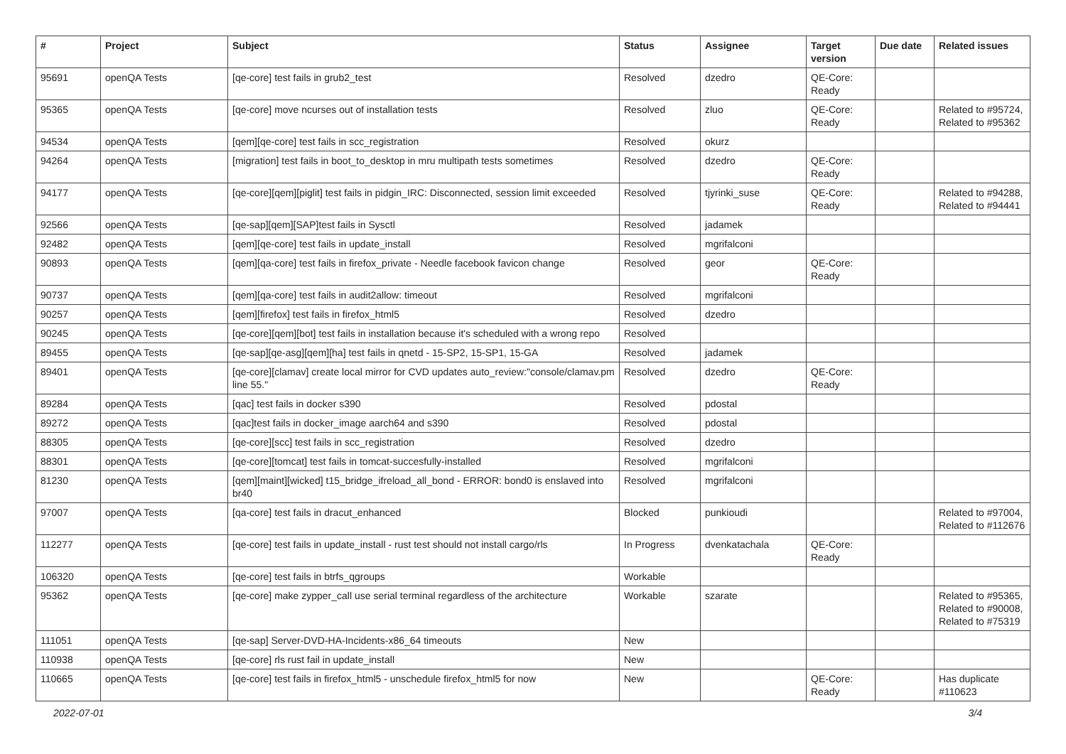| # | Project | Subject | Status | Assignee | Target version | Due date | Related issues |
| --- | --- | --- | --- | --- | --- | --- | --- |
| 95691 | openQA Tests | [qe-core] test fails in grub2_test | Resolved | dzedro | QE-Core: Ready | | |
| 95365 | openQA Tests | [qe-core] move ncurses out of installation tests | Resolved | zluo | QE-Core: Ready | | Related to #95724, Related to #95362 |
| 94534 | openQA Tests | [qem][qe-core] test fails in scc_registration | Resolved | okurz | | | |
| 94264 | openQA Tests | [migration] test fails in boot_to_desktop in mru multipath tests sometimes | Resolved | dzedro | QE-Core: Ready | | |
| 94177 | openQA Tests | [qe-core][qem][piglit] test fails in pidgin_IRC: Disconnected, session limit exceeded | Resolved | tjyrinki_suse | QE-Core: Ready | | Related to #94288, Related to #94441 |
| 92566 | openQA Tests | [qe-sap][qem][SAP]test fails in Sysctl | Resolved | jadamek | | | |
| 92482 | openQA Tests | [qem][qe-core] test fails in update_install | Resolved | mgrifalconi | | | |
| 90893 | openQA Tests | [qem][qa-core] test fails in firefox_private - Needle facebook favicon change | Resolved | geor | QE-Core: Ready | | |
| 90737 | openQA Tests | [qem][qa-core] test fails in audit2allow: timeout | Resolved | mgrifalconi | | | |
| 90257 | openQA Tests | [qem][firefox] test fails in firefox_html5 | Resolved | dzedro | | | |
| 90245 | openQA Tests | [qe-core][qem][bot] test fails in installation because it's scheduled with a wrong repo | Resolved | | | | |
| 89455 | openQA Tests | [qe-sap][qe-asg][qem][ha] test fails in qnetd - 15-SP2, 15-SP1, 15-GA | Resolved | jadamek | | | |
| 89401 | openQA Tests | [qe-core][clamav] create local mirror for CVD updates auto_review:"console/clamav.pm line 55." | Resolved | dzedro | QE-Core: Ready | | |
| 89284 | openQA Tests | [qac] test fails in docker s390 | Resolved | pdostal | | | |
| 89272 | openQA Tests | [qac]test fails in docker_image aarch64 and s390 | Resolved | pdostal | | | |
| 88305 | openQA Tests | [qe-core][scc] test fails in scc_registration | Resolved | dzedro | | | |
| 88301 | openQA Tests | [qe-core][tomcat] test fails in tomcat-succesfully-installed | Resolved | mgrifalconi | | | |
| 81230 | openQA Tests | [qem][maint][wicked] t15_bridge_ifreload_all_bond - ERROR: bond0 is enslaved into br40 | Resolved | mgrifalconi | | | |
| 97007 | openQA Tests | [qa-core] test fails in dracut_enhanced | Blocked | punkioudi | | | Related to #97004, Related to #112676 |
| 112277 | openQA Tests | [qe-core] test fails in update_install - rust test should not install cargo/rls | In Progress | dvenkatachala | QE-Core: Ready | | |
| 106320 | openQA Tests | [qe-core] test fails in btrfs_qgroups | Workable | | | | |
| 95362 | openQA Tests | [qe-core] make zypper_call use serial terminal regardless of the architecture | Workable | szarate | | | Related to #95365, Related to #90008, Related to #75319 |
| 111051 | openQA Tests | [qe-sap] Server-DVD-HA-Incidents-x86_64 timeouts | New | | | | |
| 110938 | openQA Tests | [qe-core] rls rust fail in update_install | New | | | | |
| 110665 | openQA Tests | [qe-core] test fails in firefox_html5 - unschedule firefox_html5 for now | New | | QE-Core: Ready | | Has duplicate #110623 |
2022-07-01 3/4